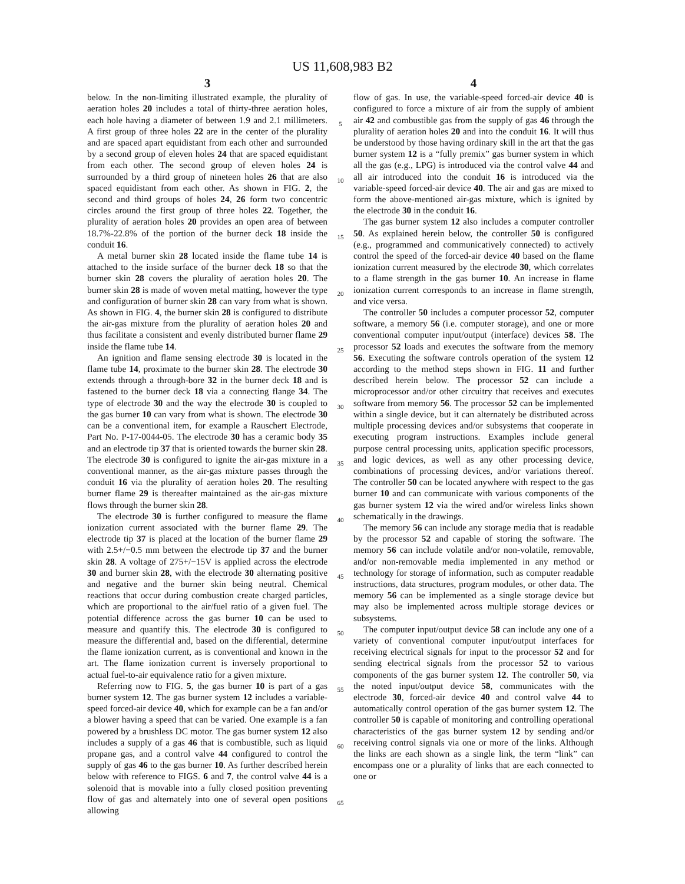US 11,608,983 B2
3
below. In the non-limiting illustrated example, the plurality of aeration holes 20 includes a total of thirty-three aeration holes, each hole having a diameter of between 1.9 and 2.1 millimeters. A first group of three holes 22 are in the center of the plurality and are spaced apart equidistant from each other and surrounded by a second group of eleven holes 24 that are spaced equidistant from each other. The second group of eleven holes 24 is surrounded by a third group of nineteen holes 26 that are also spaced equidistant from each other. As shown in FIG. 2, the second and third groups of holes 24, 26 form two concentric circles around the first group of three holes 22. Together, the plurality of aeration holes 20 provides an open area of between 18.7%-22.8% of the portion of the burner deck 18 inside the conduit 16.
A metal burner skin 28 located inside the flame tube 14 is attached to the inside surface of the burner deck 18 so that the burner skin 28 covers the plurality of aeration holes 20. The burner skin 28 is made of woven metal matting, however the type and configuration of burner skin 28 can vary from what is shown. As shown in FIG. 4, the burner skin 28 is configured to distribute the air-gas mixture from the plurality of aeration holes 20 and thus facilitate a consistent and evenly distributed burner flame 29 inside the flame tube 14.
An ignition and flame sensing electrode 30 is located in the flame tube 14, proximate to the burner skin 28. The electrode 30 extends through a through-bore 32 in the burner deck 18 and is fastened to the burner deck 18 via a connecting flange 34. The type of electrode 30 and the way the electrode 30 is coupled to the gas burner 10 can vary from what is shown. The electrode 30 can be a conventional item, for example a Rauschert Electrode, Part No. P-17-0044-05. The electrode 30 has a ceramic body 35 and an electrode tip 37 that is oriented towards the burner skin 28. The electrode 30 is configured to ignite the air-gas mixture in a conventional manner, as the air-gas mixture passes through the conduit 16 via the plurality of aeration holes 20. The resulting burner flame 29 is thereafter maintained as the air-gas mixture flows through the burner skin 28.
The electrode 30 is further configured to measure the flame ionization current associated with the burner flame 29. The electrode tip 37 is placed at the location of the burner flame 29 with 2.5+/−0.5 mm between the electrode tip 37 and the burner skin 28. A voltage of 275+/−15V is applied across the electrode 30 and burner skin 28, with the electrode 30 alternating positive and negative and the burner skin being neutral. Chemical reactions that occur during combustion create charged particles, which are proportional to the air/fuel ratio of a given fuel. The potential difference across the gas burner 10 can be used to measure and quantify this. The electrode 30 is configured to measure the differential and, based on the differential, determine the flame ionization current, as is conventional and known in the art. The flame ionization current is inversely proportional to actual fuel-to-air equivalence ratio for a given mixture.
Referring now to FIG. 5, the gas burner 10 is part of a gas burner system 12. The gas burner system 12 includes a variable-speed forced-air device 40, which for example can be a fan and/or a blower having a speed that can be varied. One example is a fan powered by a brushless DC motor. The gas burner system 12 also includes a supply of a gas 46 that is combustible, such as liquid propane gas, and a control valve 44 configured to control the supply of gas 46 to the gas burner 10. As further described herein below with reference to FIGS. 6 and 7, the control valve 44 is a solenoid that is movable into a fully closed position preventing flow of gas and alternately into one of several open positions allowing
5
10
15
20
25
30
35
40
45
50
55
60
65
4
flow of gas. In use, the variable-speed forced-air device 40 is configured to force a mixture of air from the supply of ambient air 42 and combustible gas from the supply of gas 46 through the plurality of aeration holes 20 and into the conduit 16. It will thus be understood by those having ordinary skill in the art that the gas burner system 12 is a “fully premix” gas burner system in which all the gas (e.g., LPG) is introduced via the control valve 44 and all air introduced into the conduit 16 is introduced via the variable-speed forced-air device 40. The air and gas are mixed to form the above-mentioned air-gas mixture, which is ignited by the electrode 30 in the conduit 16.
The gas burner system 12 also includes a computer controller 50. As explained herein below, the controller 50 is configured (e.g., programmed and communicatively connected) to actively control the speed of the forced-air device 40 based on the flame ionization current measured by the electrode 30, which correlates to a flame strength in the gas burner 10. An increase in flame ionization current corresponds to an increase in flame strength, and vice versa.
The controller 50 includes a computer processor 52, computer software, a memory 56 (i.e. computer storage), and one or more conventional computer input/output (interface) devices 58. The processor 52 loads and executes the software from the memory 56. Executing the software controls operation of the system 12 according to the method steps shown in FIG. 11 and further described herein below. The processor 52 can include a microprocessor and/or other circuitry that receives and executes software from memory 56. The processor 52 can be implemented within a single device, but it can alternately be distributed across multiple processing devices and/or subsystems that cooperate in executing program instructions. Examples include general purpose central processing units, application specific processors, and logic devices, as well as any other processing device, combinations of processing devices, and/or variations thereof. The controller 50 can be located anywhere with respect to the gas burner 10 and can communicate with various components of the gas burner system 12 via the wired and/or wireless links shown schematically in the drawings.
The memory 56 can include any storage media that is readable by the processor 52 and capable of storing the software. The memory 56 can include volatile and/or non-volatile, removable, and/or non-removable media implemented in any method or technology for storage of information, such as computer readable instructions, data structures, program modules, or other data. The memory 56 can be implemented as a single storage device but may also be implemented across multiple storage devices or subsystems.
The computer input/output device 58 can include any one of a variety of conventional computer input/output interfaces for receiving electrical signals for input to the processor 52 and for sending electrical signals from the processor 52 to various components of the gas burner system 12. The controller 50, via the noted input/output device 58, communicates with the electrode 30, forced-air device 40 and control valve 44 to automatically control operation of the gas burner system 12. The controller 50 is capable of monitoring and controlling operational characteristics of the gas burner system 12 by sending and/or receiving control signals via one or more of the links. Although the links are each shown as a single link, the term “link” can encompass one or a plurality of links that are each connected to one or